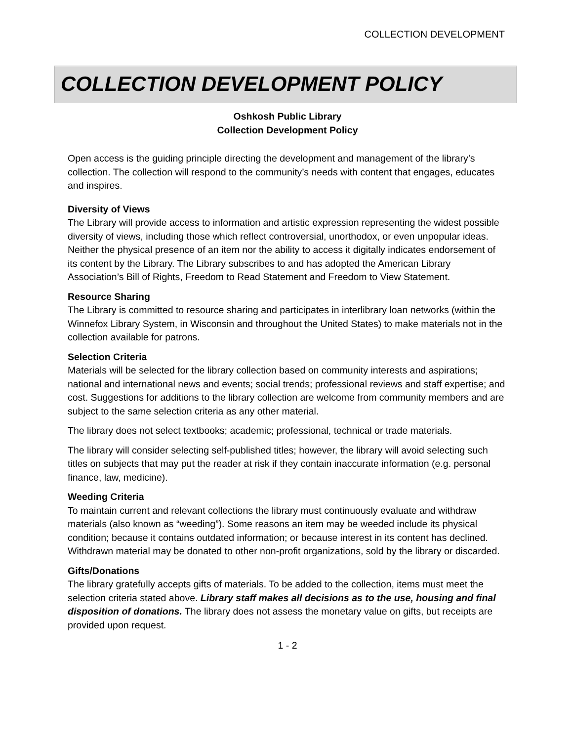COLLECTION DEVELOPMENT
COLLECTION DEVELOPMENT POLICY
Oshkosh Public Library
Collection Development Policy
Open access is the guiding principle directing the development and management of the library’s collection. The collection will respond to the community’s needs with content that engages, educates and inspires.
Diversity of Views
The Library will provide access to information and artistic expression representing the widest possible diversity of views, including those which reflect controversial, unorthodox, or even unpopular ideas. Neither the physical presence of an item nor the ability to access it digitally indicates endorsement of its content by the Library. The Library subscribes to and has adopted the American Library Association’s Bill of Rights, Freedom to Read Statement and Freedom to View Statement.
Resource Sharing
The Library is committed to resource sharing and participates in interlibrary loan networks (within the Winnefox Library System, in Wisconsin and throughout the United States) to make materials not in the collection available for patrons.
Selection Criteria
Materials will be selected for the library collection based on community interests and aspirations; national and international news and events; social trends; professional reviews and staff expertise; and cost. Suggestions for additions to the library collection are welcome from community members and are subject to the same selection criteria as any other material.
The library does not select textbooks; academic; professional, technical or trade materials.
The library will consider selecting self-published titles; however, the library will avoid selecting such titles on subjects that may put the reader at risk if they contain inaccurate information (e.g. personal finance, law, medicine).
Weeding Criteria
To maintain current and relevant collections the library must continuously evaluate and withdraw materials (also known as “weeding”). Some reasons an item may be weeded include its physical condition; because it contains outdated information; or because interest in its content has declined. Withdrawn material may be donated to other non-profit organizations, sold by the library or discarded.
Gifts/Donations
The library gratefully accepts gifts of materials. To be added to the collection, items must meet the selection criteria stated above. Library staff makes all decisions as to the use, housing and final disposition of donations. The library does not assess the monetary value on gifts, but receipts are provided upon request.
1 - 2